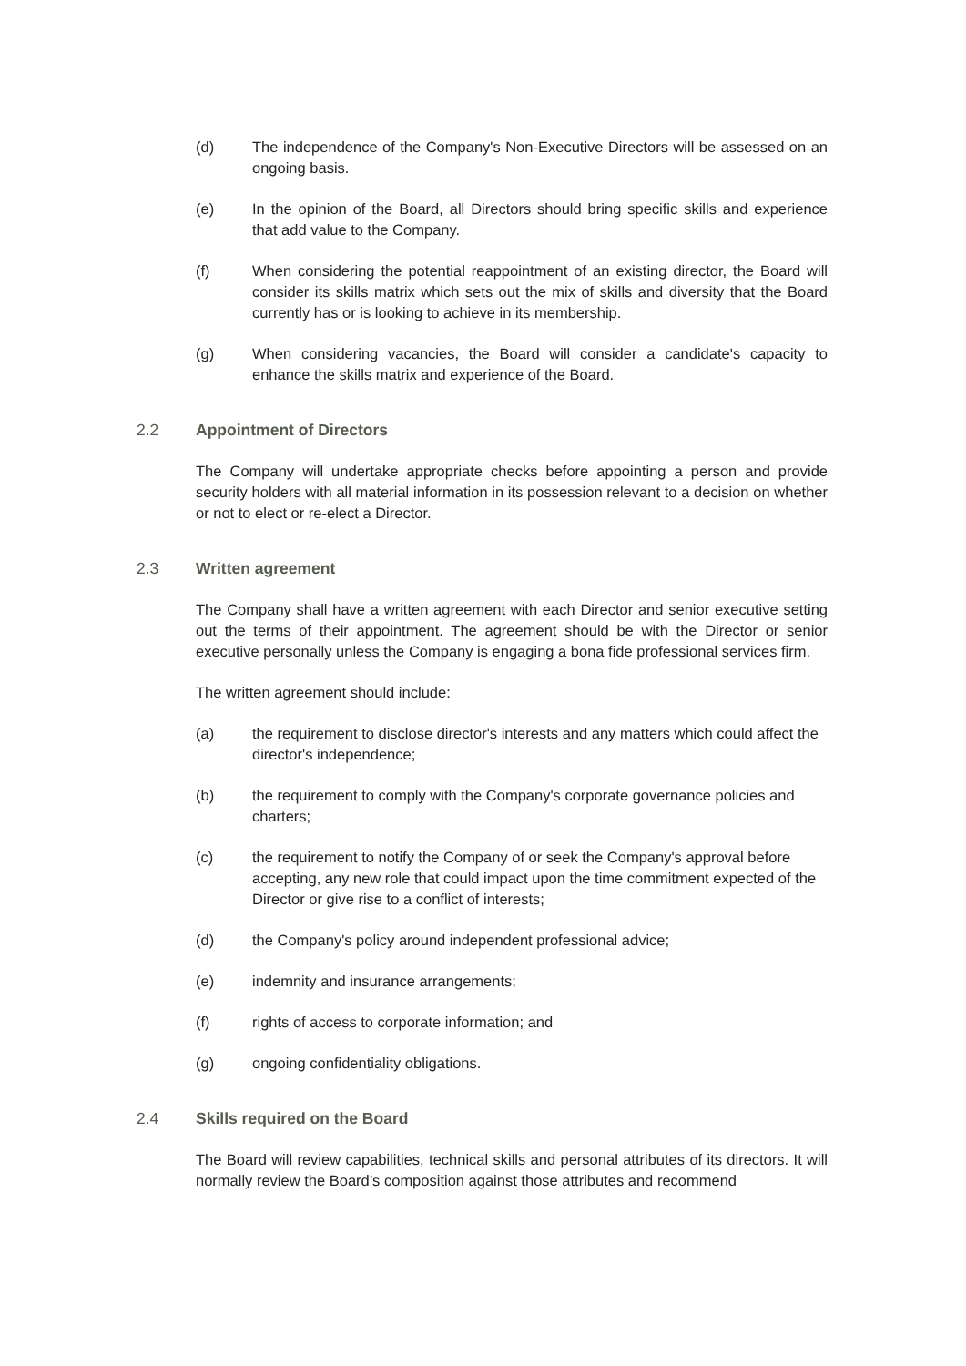(d) The independence of the Company's Non-Executive Directors will be assessed on an ongoing basis.
(e) In the opinion of the Board, all Directors should bring specific skills and experience that add value to the Company.
(f) When considering the potential reappointment of an existing director, the Board will consider its skills matrix which sets out the mix of skills and diversity that the Board currently has or is looking to achieve in its membership.
(g) When considering vacancies, the Board will consider a candidate's capacity to enhance the skills matrix and experience of the Board.
2.2 Appointment of Directors
The Company will undertake appropriate checks before appointing a person and provide security holders with all material information in its possession relevant to a decision on whether or not to elect or re-elect a Director.
2.3 Written agreement
The Company shall have a written agreement with each Director and senior executive setting out the terms of their appointment. The agreement should be with the Director or senior executive personally unless the Company is engaging a bona fide professional services firm.
The written agreement should include:
(a) the requirement to disclose director's interests and any matters which could affect the director's independence;
(b) the requirement to comply with the Company's corporate governance policies and charters;
(c) the requirement to notify the Company of or seek the Company's approval before accepting, any new role that could impact upon the time commitment expected of the Director or give rise to a conflict of interests;
(d) the Company's policy around independent professional advice;
(e) indemnity and insurance arrangements;
(f) rights of access to corporate information; and
(g) ongoing confidentiality obligations.
2.4 Skills required on the Board
The Board will review capabilities, technical skills and personal attributes of its directors. It will normally review the Board’s composition against those attributes and recommend